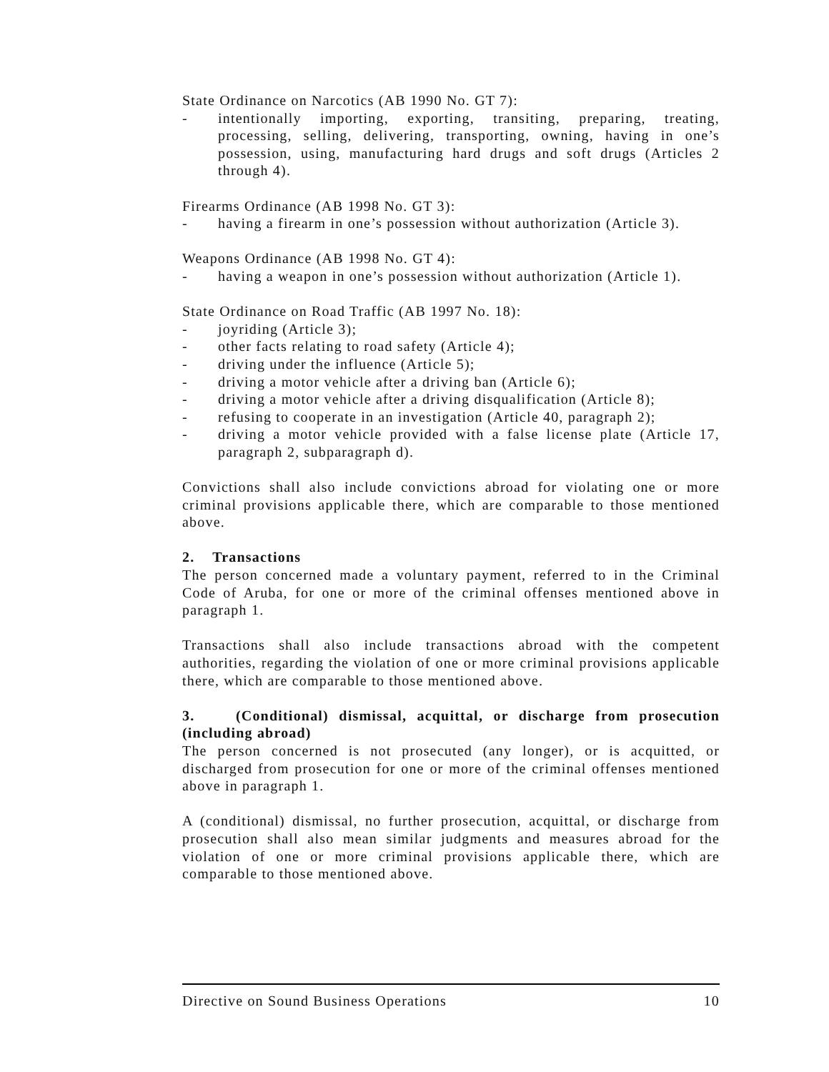State Ordinance on Narcotics (AB 1990 No. GT 7):
- intentionally importing, exporting, transiting, preparing, treating, processing, selling, delivering, transporting, owning, having in one’s possession, using, manufacturing hard drugs and soft drugs (Articles 2 through 4).
Firearms Ordinance (AB 1998 No. GT 3):
- having a firearm in one’s possession without authorization (Article 3).
Weapons Ordinance (AB 1998 No. GT 4):
- having a weapon in one’s possession without authorization (Article 1).
State Ordinance on Road Traffic (AB 1997 No. 18):
- joyriding (Article 3);
- other facts relating to road safety (Article 4);
- driving under the influence (Article 5);
- driving a motor vehicle after a driving ban (Article 6);
- driving a motor vehicle after a driving disqualification (Article 8);
- refusing to cooperate in an investigation (Article 40, paragraph 2);
- driving a motor vehicle provided with a false license plate (Article 17, paragraph 2, subparagraph d).
Convictions shall also include convictions abroad for violating one or more criminal provisions applicable there, which are comparable to those mentioned above.
2. Transactions
The person concerned made a voluntary payment, referred to in the Criminal Code of Aruba, for one or more of the criminal offenses mentioned above in paragraph 1.
Transactions shall also include transactions abroad with the competent authorities, regarding the violation of one or more criminal provisions applicable there, which are comparable to those mentioned above.
3. (Conditional) dismissal, acquittal, or discharge from prosecution (including abroad)
The person concerned is not prosecuted (any longer), or is acquitted, or discharged from prosecution for one or more of the criminal offenses mentioned above in paragraph 1.
A (conditional) dismissal, no further prosecution, acquittal, or discharge from prosecution shall also mean similar judgments and measures abroad for the violation of one or more criminal provisions applicable there, which are comparable to those mentioned above.
Directive on Sound Business Operations 10